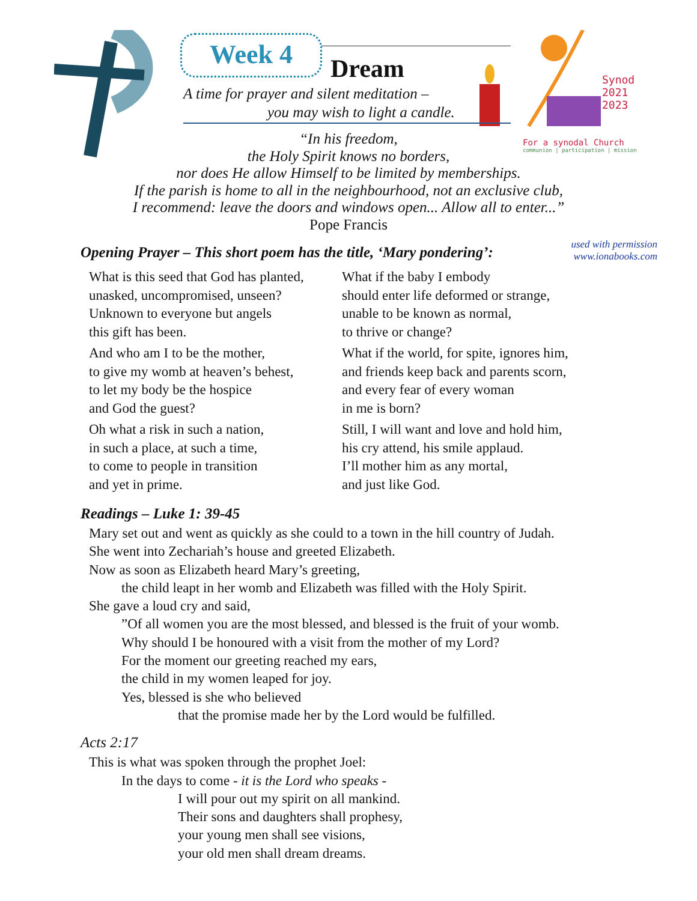Week 4
Dream
A time for prayer and silent meditation –
you may wish to light a candle.
Synod
2021
2023
For a synodal Church
communion | participation | mission
“In his freedom,
the Holy Spirit knows no borders,
nor does He allow Himself to be limited by memberships.
If the parish is home to all in the neighbourhood, not an exclusive club,
I recommend: leave the doors and windows open... Allow all to enter...”
Pope Francis
used with permission
www.ionabooks.com
Opening Prayer – This short poem has the title, ‘Mary pondering’:
What is this seed that God has planted,
unasked, uncompromised, unseen?
Unknown to everyone but angels
this gift has been.
And who am I to be the mother,
to give my womb at heaven’s behest,
to let my body be the hospice
and God the guest?
Oh what a risk in such a nation,
in such a place, at such a time,
to come to people in transition
and yet in prime.
What if the baby I embody
should enter life deformed or strange,
unable to be known as normal,
to thrive or change?
What if the world, for spite, ignores him,
and friends keep back and parents scorn,
and every fear of every woman
in me is born?
Still, I will want and love and hold him,
his cry attend, his smile applaud.
I’ll mother him as any mortal,
and just like God.
Readings – Luke 1: 39-45
Mary set out and went as quickly as she could to a town in the hill country of Judah.
She went into Zechariah’s house and greeted Elizabeth.
Now as soon as Elizabeth heard Mary’s greeting,
the child leapt in her womb and Elizabeth was filled with the Holy Spirit.
She gave a loud cry and said,
”Of all women you are the most blessed, and blessed is the fruit of your womb.
Why should I be honoured with a visit from the mother of my Lord?
For the moment our greeting reached my ears,
the child in my women leaped for joy.
Yes, blessed is she who believed
that the promise made her by the Lord would be fulfilled.
Acts 2:17
This is what was spoken through the prophet Joel:
In the days to come - it is the Lord who speaks -
I will pour out my spirit on all mankind.
Their sons and daughters shall prophesy,
your young men shall see visions,
your old men shall dream dreams.